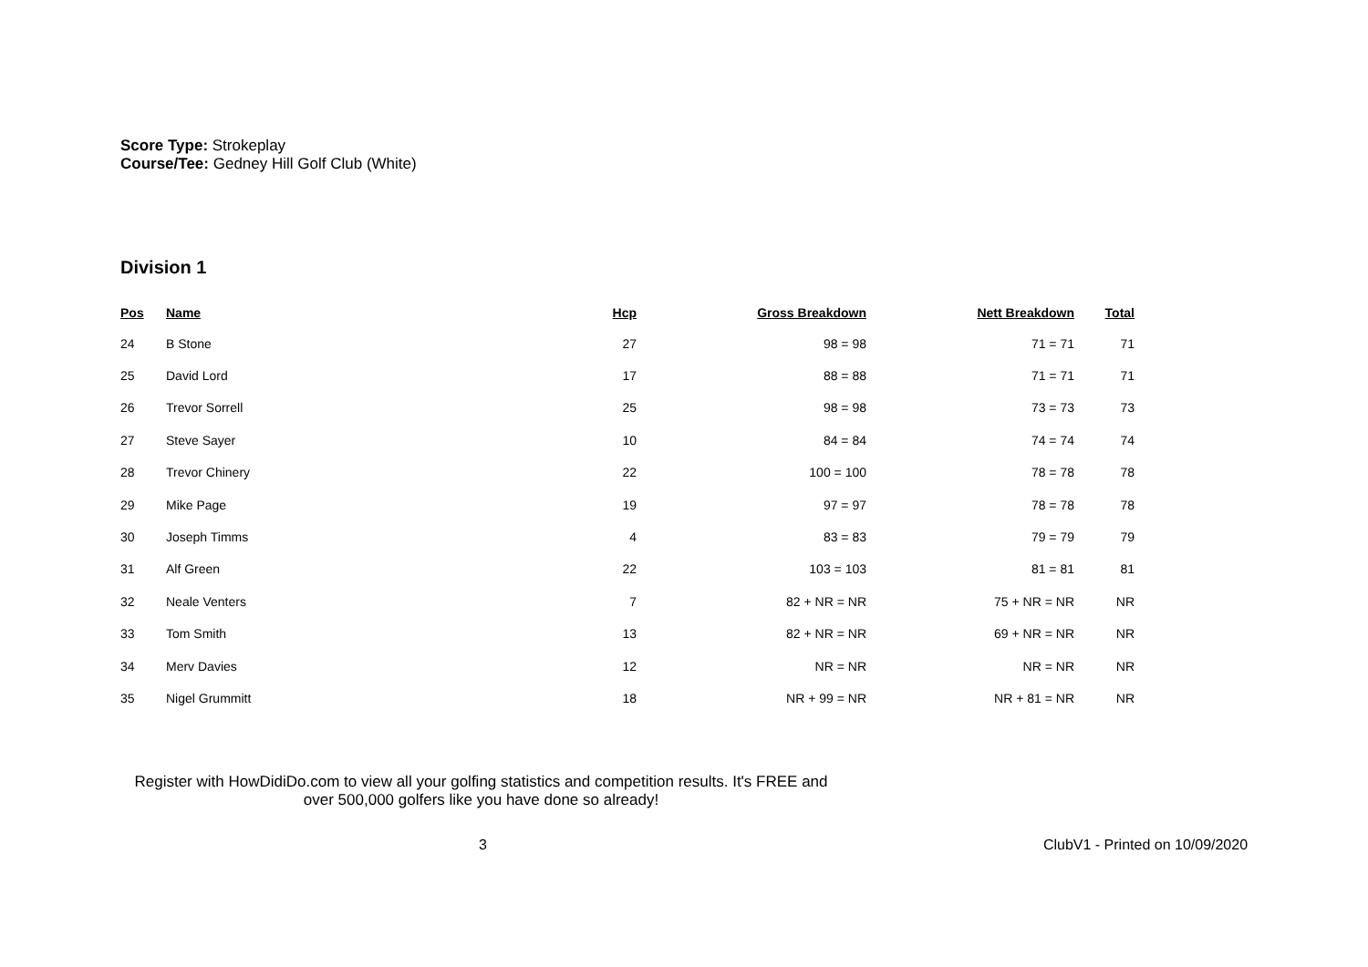Score Type: Strokeplay
Course/Tee: Gedney Hill Golf Club (White)
Division 1
| Pos | Name | Hcp | Gross Breakdown | Nett Breakdown | Total |
| --- | --- | --- | --- | --- | --- |
| 24 | B Stone | 27 | 98 = 98 | 71 = 71 | 71 |
| 25 | David Lord | 17 | 88 = 88 | 71 = 71 | 71 |
| 26 | Trevor Sorrell | 25 | 98 = 98 | 73 = 73 | 73 |
| 27 | Steve Sayer | 10 | 84 = 84 | 74 = 74 | 74 |
| 28 | Trevor Chinery | 22 | 100 = 100 | 78 = 78 | 78 |
| 29 | Mike Page | 19 | 97 = 97 | 78 = 78 | 78 |
| 30 | Joseph Timms | 4 | 83 = 83 | 79 = 79 | 79 |
| 31 | Alf Green | 22 | 103 = 103 | 81 = 81 | 81 |
| 32 | Neale Venters | 7 | 82 + NR = NR | 75 + NR = NR | NR |
| 33 | Tom Smith | 13 | 82 + NR = NR | 69 + NR = NR | NR |
| 34 | Merv Davies | 12 | NR = NR | NR = NR | NR |
| 35 | Nigel Grummitt | 18 | NR + 99 = NR | NR + 81 = NR | NR |
Register with HowDidiDo.com to view all your golfing statistics and competition results. It's FREE and over 500,000 golfers like you have done so already!
3 ClubV1 - Printed on 10/09/2020